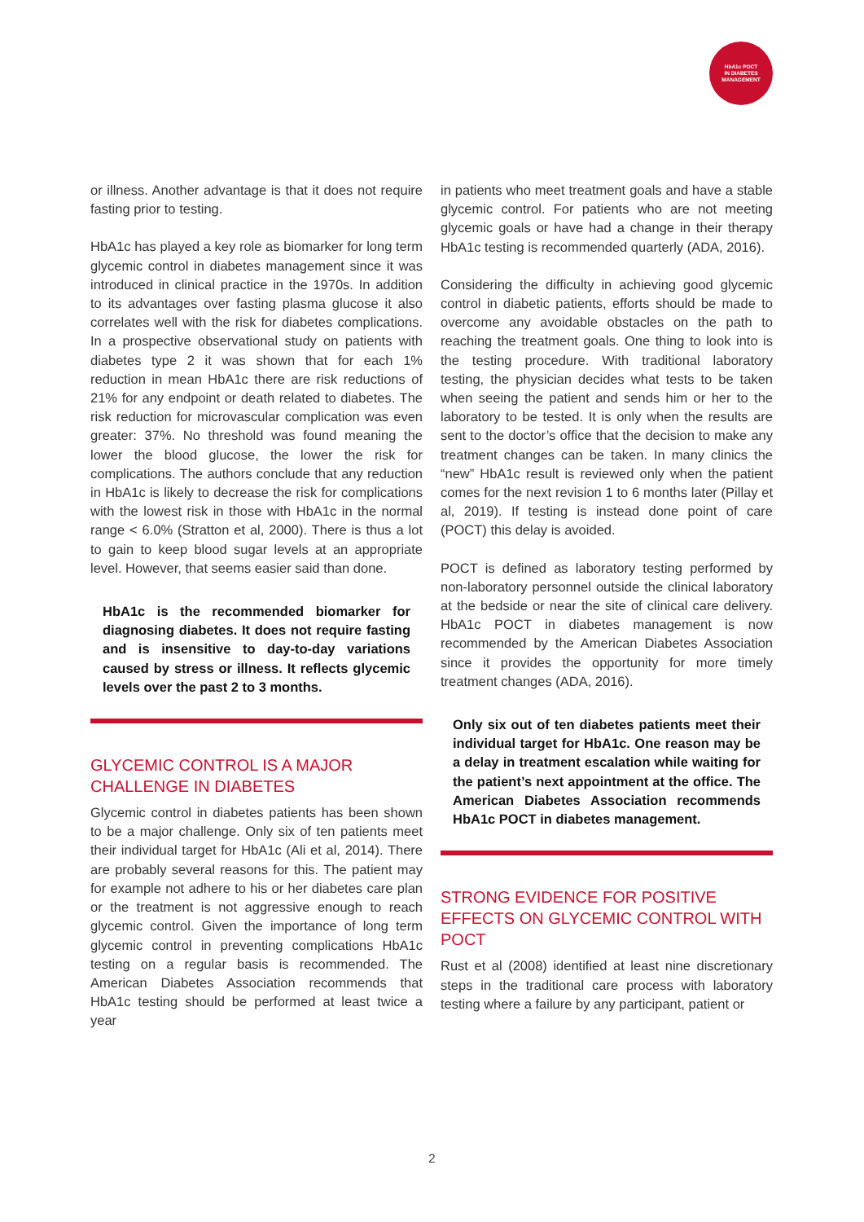HbA1c POCT
IN DIABETES
MANAGEMENT
or illness. Another advantage is that it does not require fasting prior to testing.
HbA1c has played a key role as biomarker for long term glycemic control in diabetes management since it was introduced in clinical practice in the 1970s. In addition to its advantages over fasting plasma glucose it also correlates well with the risk for diabetes complications. In a prospective observational study on patients with diabetes type 2 it was shown that for each 1% reduction in mean HbA1c there are risk reductions of 21% for any endpoint or death related to diabetes. The risk reduction for microvascular complication was even greater: 37%. No threshold was found meaning the lower the blood glucose, the lower the risk for complications. The authors conclude that any reduction in HbA1c is likely to decrease the risk for complications with the lowest risk in those with HbA1c in the normal range < 6.0% (Stratton et al, 2000). There is thus a lot to gain to keep blood sugar levels at an appropriate level. However, that seems easier said than done.
HbA1c is the recommended biomarker for diagnosing diabetes. It does not require fasting and is insensitive to day-to-day variations caused by stress or illness. It reflects glycemic levels over the past 2 to 3 months.
GLYCEMIC CONTROL IS A MAJOR CHALLENGE IN DIABETES
Glycemic control in diabetes patients has been shown to be a major challenge. Only six of ten patients meet their individual target for HbA1c (Ali et al, 2014). There are probably several reasons for this. The patient may for example not adhere to his or her diabetes care plan or the treatment is not aggressive enough to reach glycemic control. Given the importance of long term glycemic control in preventing complications HbA1c testing on a regular basis is recommended. The American Diabetes Association recommends that HbA1c testing should be performed at least twice a year
in patients who meet treatment goals and have a stable glycemic control. For patients who are not meeting glycemic goals or have had a change in their therapy HbA1c testing is recommended quarterly (ADA, 2016).
Considering the difficulty in achieving good glycemic control in diabetic patients, efforts should be made to overcome any avoidable obstacles on the path to reaching the treatment goals. One thing to look into is the testing procedure. With traditional laboratory testing, the physician decides what tests to be taken when seeing the patient and sends him or her to the laboratory to be tested. It is only when the results are sent to the doctor’s office that the decision to make any treatment changes can be taken. In many clinics the “new” HbA1c result is reviewed only when the patient comes for the next revision 1 to 6 months later (Pillay et al, 2019). If testing is instead done point of care (POCT) this delay is avoided.
POCT is defined as laboratory testing performed by non-laboratory personnel outside the clinical laboratory at the bedside or near the site of clinical care delivery. HbA1c POCT in diabetes management is now recommended by the American Diabetes Association since it provides the opportunity for more timely treatment changes (ADA, 2016).
Only six out of ten diabetes patients meet their individual target for HbA1c. One reason may be a delay in treatment escalation while waiting for the patient’s next appointment at the office. The American Diabetes Association recommends HbA1c POCT in diabetes management.
STRONG EVIDENCE FOR POSITIVE EFFECTS ON GLYCEMIC CONTROL WITH POCT
Rust et al (2008) identified at least nine discretionary steps in the traditional care process with laboratory testing where a failure by any participant, patient or
2